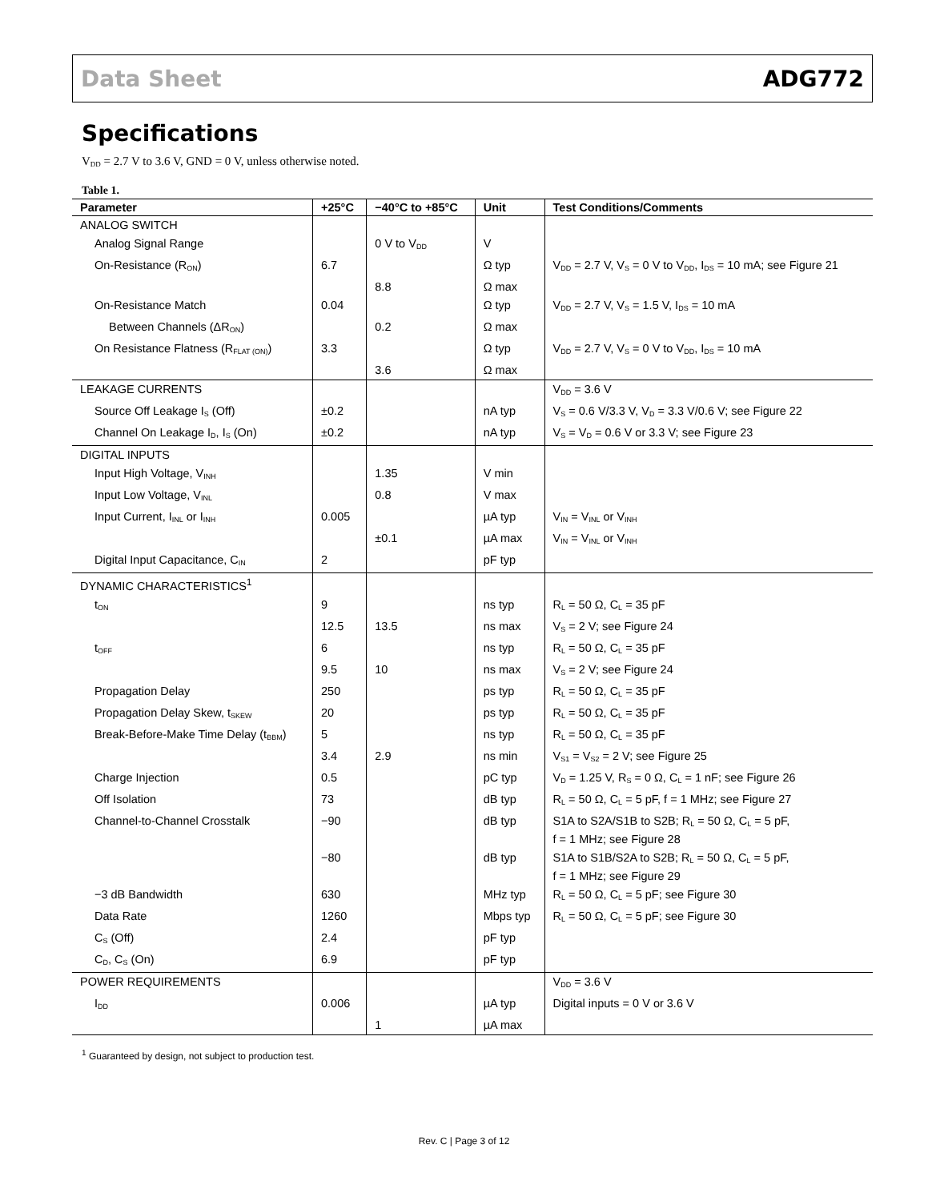Data Sheet ADG772
Specifications
V<sub>DD</sub> = 2.7 V to 3.6 V, GND = 0 V, unless otherwise noted.
Table 1.
| Parameter | +25°C | −40°C to +85°C | Unit | Test Conditions/Comments |
| --- | --- | --- | --- | --- |
| ANALOG SWITCH | | | | |
| Analog Signal Range | | 0 V to V<sub>DD</sub> | V | |
| On-Resistance (R<sub>ON</sub>) | 6.7 | | Ω typ | V<sub>DD</sub> = 2.7 V, V<sub>S</sub> = 0 V to V<sub>DD</sub>, I<sub>DS</sub> = 10 mA; see Figure 21 |
| | | 8.8 | Ω max | |
| On-Resistance Match | 0.04 | | Ω typ | V<sub>DD</sub> = 2.7 V, V<sub>S</sub> = 1.5 V, I<sub>DS</sub> = 10 mA |
| Between Channels (ΔR<sub>ON</sub>) | | 0.2 | Ω max | |
| On Resistance Flatness (R<sub>FLAT (ON)</sub>) | 3.3 | | Ω typ | V<sub>DD</sub> = 2.7 V, V<sub>S</sub> = 0 V to V<sub>DD</sub>, I<sub>DS</sub> = 10 mA |
| | | 3.6 | Ω max | |
| LEAKAGE CURRENTS | | | | V<sub>DD</sub> = 3.6 V |
| Source Off Leakage I<sub>S</sub> (Off) | ±0.2 | | nA typ | V<sub>S</sub> = 0.6 V/3.3 V, V<sub>D</sub> = 3.3 V/0.6 V; see Figure 22 |
| Channel On Leakage I<sub>D</sub>, I<sub>S</sub> (On) | ±0.2 | | nA typ | V<sub>S</sub> = V<sub>D</sub> = 0.6 V or 3.3 V; see Figure 23 |
| DIGITAL INPUTS | | | | |
| Input High Voltage, V<sub>INH</sub> | | 1.35 | V min | |
| Input Low Voltage, V<sub>INL</sub> | | 0.8 | V max | |
| Input Current, I<sub>INL</sub> or I<sub>INH</sub> | 0.005 | | µA typ | V<sub>IN</sub> = V<sub>INL</sub> or V<sub>INH</sub> |
| | | ±0.1 | µA max | V<sub>IN</sub> = V<sub>INL</sub> or V<sub>INH</sub> |
| Digital Input Capacitance, C<sub>IN</sub> | 2 | | pF typ | |
| DYNAMIC CHARACTERISTICS<sup>1</sup> | | | | |
| t<sub>ON</sub> | 9 | | ns typ | R<sub>L</sub> = 50 Ω, C<sub>L</sub> = 35 pF |
| | 12.5 | 13.5 | ns max | V<sub>S</sub> = 2 V; see Figure 24 |
| t<sub>OFF</sub> | 6 | | ns typ | R<sub>L</sub> = 50 Ω, C<sub>L</sub> = 35 pF |
| | 9.5 | 10 | ns max | V<sub>S</sub> = 2 V; see Figure 24 |
| Propagation Delay | 250 | | ps typ | R<sub>L</sub> = 50 Ω, C<sub>L</sub> = 35 pF |
| Propagation Delay Skew, t<sub>SKEW</sub> | 20 | | ps typ | R<sub>L</sub> = 50 Ω, C<sub>L</sub> = 35 pF |
| Break-Before-Make Time Delay (t<sub>BBM</sub>) | 5 | | ns typ | R<sub>L</sub> = 50 Ω, C<sub>L</sub> = 35 pF |
| | 3.4 | 2.9 | ns min | V<sub>S1</sub> = V<sub>S2</sub> = 2 V; see Figure 25 |
| Charge Injection | 0.5 | | pC typ | V<sub>D</sub> = 1.25 V, R<sub>S</sub> = 0 Ω, C<sub>L</sub> = 1 nF; see Figure 26 |
| Off Isolation | 73 | | dB typ | R<sub>L</sub> = 50 Ω, C<sub>L</sub> = 5 pF, f = 1 MHz; see Figure 27 |
| Channel-to-Channel Crosstalk | −90 | | dB typ | S1A to S2A/S1B to S2B; R<sub>L</sub> = 50 Ω, C<sub>L</sub> = 5 pF, f = 1 MHz; see Figure 28 |
| | −80 | | dB typ | S1A to S1B/S2A to S2B; R<sub>L</sub> = 50 Ω, C<sub>L</sub> = 5 pF, f = 1 MHz; see Figure 29 |
| −3 dB Bandwidth | 630 | | MHz typ | R<sub>L</sub> = 50 Ω, C<sub>L</sub> = 5 pF; see Figure 30 |
| Data Rate | 1260 | | Mbps typ | R<sub>L</sub> = 50 Ω, C<sub>L</sub> = 5 pF; see Figure 30 |
| C<sub>S</sub> (Off) | 2.4 | | pF typ | |
| C<sub>D</sub>, C<sub>S</sub> (On) | 6.9 | | pF typ | |
| POWER REQUIREMENTS | | | | V<sub>DD</sub> = 3.6 V |
| I<sub>DD</sub> | 0.006 | | µA typ | Digital inputs = 0 V or 3.6 V |
| | | 1 | µA max | |
<sup>1</sup> Guaranteed by design, not subject to production test.
Rev. C | Page 3 of 12